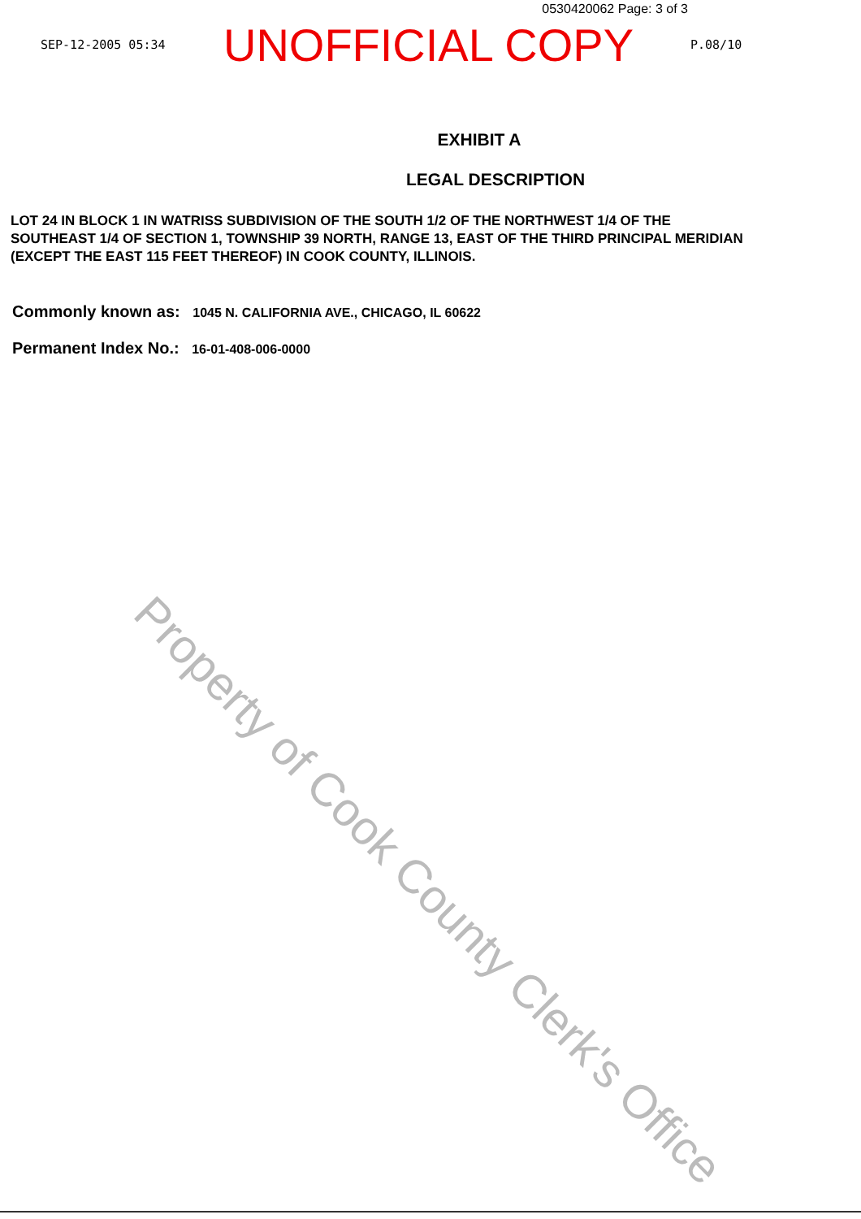0530420062 Page: 3 of 3
SEP-12-2005 05:34
UNOFFICIAL COPY
P.08/10
EXHIBIT A
LEGAL DESCRIPTION
LOT 24 IN BLOCK 1 IN WATRISS SUBDIVISION OF THE SOUTH 1/2 OF THE NORTHWEST 1/4 OF THE SOUTHEAST 1/4 OF SECTION 1, TOWNSHIP 39 NORTH, RANGE 13, EAST OF THE THIRD PRINCIPAL MERIDIAN (EXCEPT THE EAST 115 FEET THEREOF) IN COOK COUNTY, ILLINOIS.
Commonly known as: 1045 N. CALIFORNIA AVE., CHICAGO, IL 60622
Permanent Index No.: 16-01-408-006-0000
Property of Cook County Clerk's Office